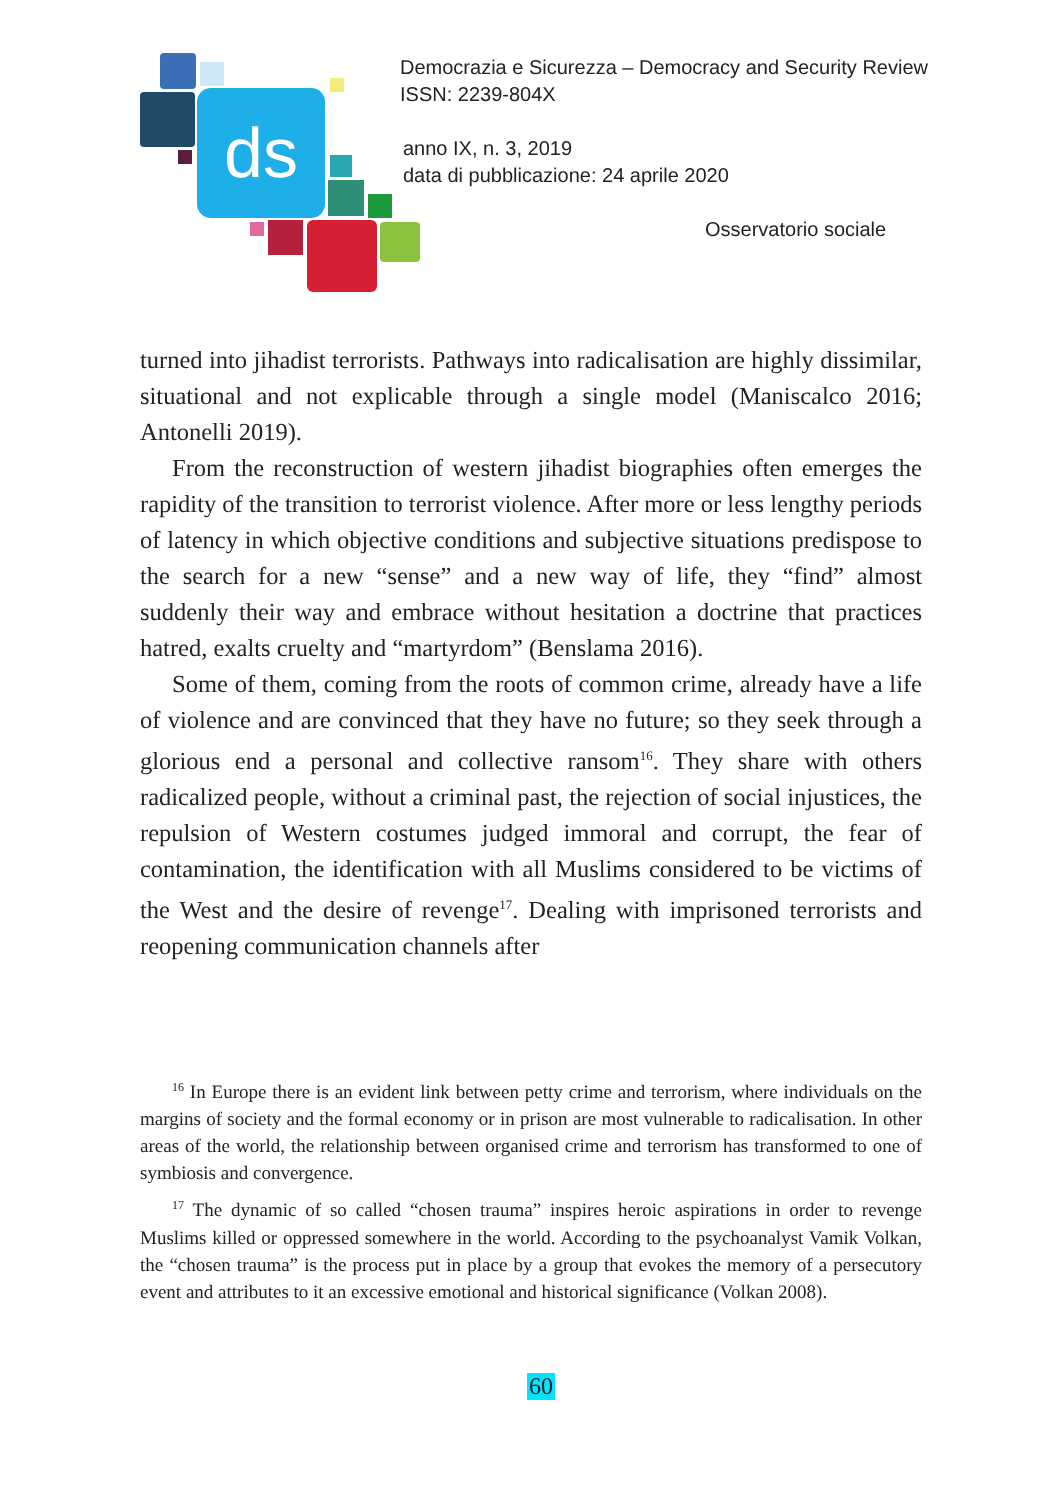ds
Democrazia e Sicurezza – Democracy and Security Review
ISSN: 2239-804X
anno IX, n. 3, 2019
data di pubblicazione: 24 aprile 2020
Osservatorio sociale
turned into jihadist terrorists. Pathways into radicalisation are highly dissimilar, situational and not explicable through a single model (Maniscalco 2016; Antonelli 2019).
From the reconstruction of western jihadist biographies often emerges the rapidity of the transition to terrorist violence. After more or less lengthy periods of latency in which objective conditions and subjective situations predispose to the search for a new “sense” and a new way of life, they “find” almost suddenly their way and embrace without hesitation a doctrine that practices hatred, exalts cruelty and “martyrdom” (Benslama 2016).
Some of them, coming from the roots of common crime, already have a life of violence and are convinced that they have no future; so they seek through a glorious end a personal and collective ransom<sup>16</sup>. They share with others radicalized people, without a criminal past, the rejection of social injustices, the repulsion of Western costumes judged immoral and corrupt, the fear of contamination, the identification with all Muslims considered to be victims of the West and the desire of revenge<sup>17</sup>. Dealing with imprisoned terrorists and reopening communication channels after
<sup>16</sup> In Europe there is an evident link between petty crime and terrorism, where individuals on the margins of society and the formal economy or in prison are most vulnerable to radicalisation. In other areas of the world, the relationship between organised crime and terrorism has transformed to one of symbiosis and convergence.
<sup>17</sup> The dynamic of so called “chosen trauma” inspires heroic aspirations in order to revenge Muslims killed or oppressed somewhere in the world. According to the psychoanalyst Vamik Volkan, the “chosen trauma” is the process put in place by a group that evokes the memory of a persecutory event and attributes to it an excessive emotional and historical significance (Volkan 2008).
60